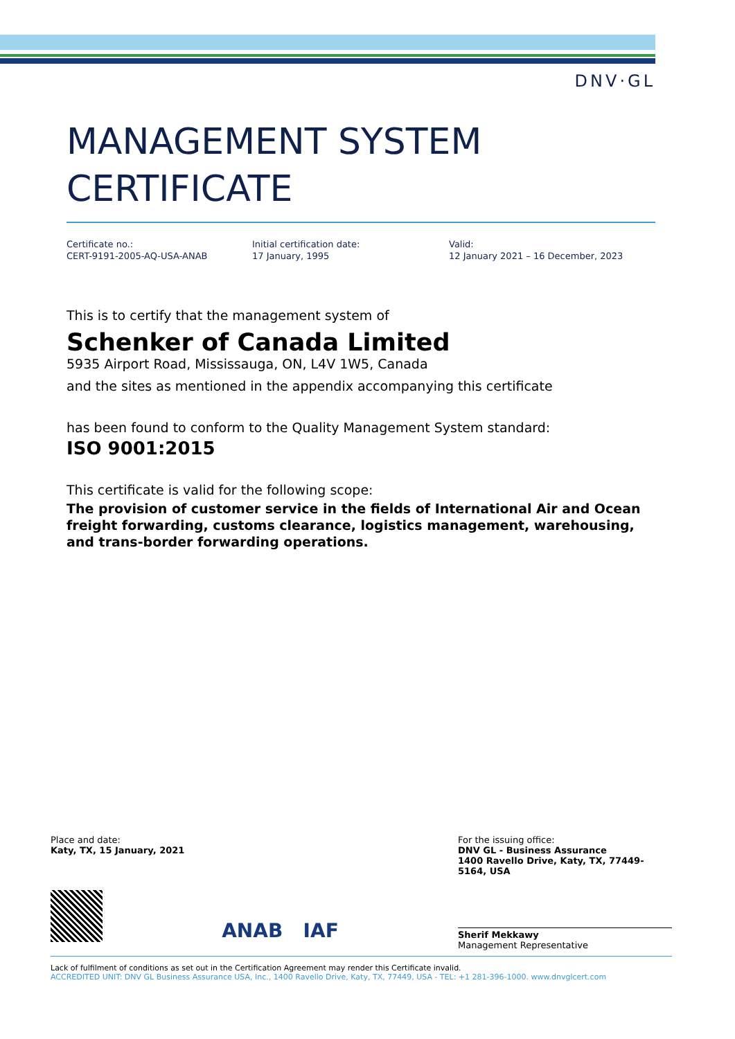DNV·GL
MANAGEMENT SYSTEM
CERTIFICATE
Certificate no.:
CERT-9191-2005-AQ-USA-ANAB
Initial certification date:
17 January, 1995
Valid:
12 January 2021 – 16 December, 2023
This is to certify that the management system of
Schenker of Canada Limited
5935 Airport Road, Mississauga, ON, L4V 1W5, Canada
and the sites as mentioned in the appendix accompanying this certificate
has been found to conform to the Quality Management System standard:
ISO 9001:2015
This certificate is valid for the following scope:
The provision of customer service in the fields of International Air and Ocean freight forwarding, customs clearance, logistics management, warehousing, and trans-border forwarding operations.
Place and date:
Katy, TX, 15 January, 2021
For the issuing office:
DNV GL - Business Assurance
1400 Ravello Drive, Katy, TX, 77449-5164, USA
ANAB IAF
Sherif Mekkawy
Management Representative
Lack of fulfilment of conditions as set out in the Certification Agreement may render this Certificate invalid.
ACCREDITED UNIT: DNV GL Business Assurance USA, Inc., 1400 Ravello Drive, Katy, TX, 77449, USA - TEL: +1 281-396-1000. www.dnvglcert.com